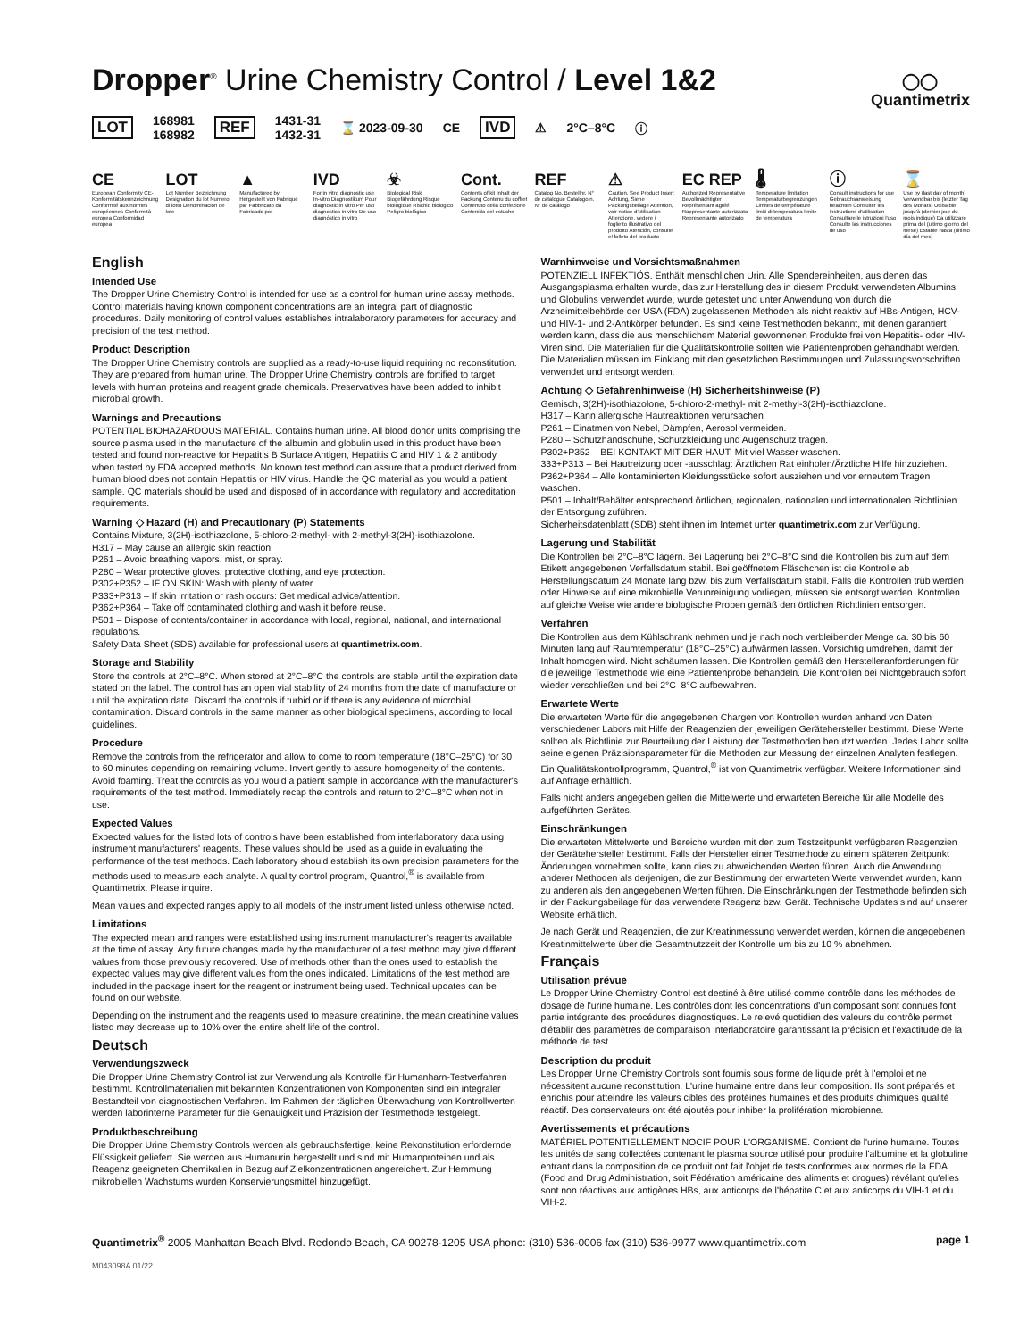Dropper<sup>®</sup> Urine Chemistry Control / Level 1&2
◯◯
Quantimetrix
LOT 168981
168982 REF 1431-31
1432-31 ⌛ 2023-09-30 CE IVD ⚠ 2°C–8°C ⓘ
CE
European Conformity CE-Konformitätskennzeichnung Conformité aux normes européennes Conformità europea Conformidad europea
LOT
Lot Number Bezeichnung Désignation du lot Numero di lotto Denominación de lote
▲
Manufactured by Hergestellt von Fabriqué par Fabbricato da Fabricado por
IVD
For in vitro diagnostic use In-vitro Diagnostikum Pour diagnostic in vitro Per uso diagnostico in vitro De uso diagnóstico in vitro
☣
Biological Risk Biogefährdung Risque biologique Rischio biologico Peligro biológico
Cont.
Contents of kit Inhalt der Packung Contenu du coffret Contenuto della confezione Contenido del estuche
REF
Catalog No. Bestellnr. N° de catalogue Catalogo n. N° de catálogo
⚠
Caution, See Product Insert Achtung, Siehe Packungsbeilage Attention, voir notice d'utilisation Attenzione, vedere il foglietto illustrativo del prodotto Atención, consulte el folleto del producto
EC REP
Authorized Representative Bevollmächtigter Représentant agréé Rappresentante autorizzato Representante autorizado
🌡
Temperature limitation Temperaturbegrenzungen Limites de température limiti di temperatura límite de temperatura
ⓘ
Consult instructions for use Gebrauchsanweisung beachten Consulter les instructions d'utilisation Consultare le istruzioni l'uso Consulte las instrucciones de uso
⌛
Use by (last day of month) Verwendbar bis (letzter Tag des Monats) Utilisable jusqu'à (dernier jour du mois indiqué) Da utilizzare prima del (ultimo giorno del mese) Estable hasta (último día del mes)
English
Intended Use
The Dropper Urine Chemistry Control is intended for use as a control for human urine assay methods. Control materials having known component concentrations are an integral part of diagnostic procedures. Daily monitoring of control values establishes intralaboratory parameters for accuracy and precision of the test method.
Product Description
The Dropper Urine Chemistry controls are supplied as a ready-to-use liquid requiring no reconstitution. They are prepared from human urine. The Dropper Urine Chemistry controls are fortified to target levels with human proteins and reagent grade chemicals. Preservatives have been added to inhibit microbial growth.
Warnings and Precautions
POTENTIAL BIOHAZARDOUS MATERIAL. Contains human urine. All blood donor units comprising the source plasma used in the manufacture of the albumin and globulin used in this product have been tested and found non-reactive for Hepatitis B Surface Antigen, Hepatitis C and HIV 1 & 2 antibody when tested by FDA accepted methods. No known test method can assure that a product derived from human blood does not contain Hepatitis or HIV virus. Handle the QC material as you would a patient sample. QC materials should be used and disposed of in accordance with regulatory and accreditation requirements.
Warning ◇ Hazard (H) and Precautionary (P) Statements
Contains Mixture, 3(2H)-isothiazolone, 5-chloro-2-methyl- with 2-methyl-3(2H)-isothiazolone.
H317 – May cause an allergic skin reaction
P261 – Avoid breathing vapors, mist, or spray.
P280 – Wear protective gloves, protective clothing, and eye protection.
P302+P352 – IF ON SKIN: Wash with plenty of water.
P333+P313 – If skin irritation or rash occurs: Get medical advice/attention.
P362+P364 – Take off contaminated clothing and wash it before reuse.
P501 – Dispose of contents/container in accordance with local, regional, national, and international regulations.
Safety Data Sheet (SDS) available for professional users at quantimetrix.com.
Storage and Stability
Store the controls at 2°C–8°C. When stored at 2°C–8°C the controls are stable until the expiration date stated on the label. The control has an open vial stability of 24 months from the date of manufacture or until the expiration date. Discard the controls if turbid or if there is any evidence of microbial contamination. Discard controls in the same manner as other biological specimens, according to local guidelines.
Procedure
Remove the controls from the refrigerator and allow to come to room temperature (18°C–25°C) for 30 to 60 minutes depending on remaining volume. Invert gently to assure homogeneity of the contents. Avoid foaming. Treat the controls as you would a patient sample in accordance with the manufacturer's requirements of the test method. Immediately recap the controls and return to 2°C–8°C when not in use.
Expected Values
Expected values for the listed lots of controls have been established from interlaboratory data using instrument manufacturers' reagents. These values should be used as a guide in evaluating the performance of the test methods. Each laboratory should establish its own precision parameters for the methods used to measure each analyte. A quality control program, Quantrol,<sup>®</sup> is available from Quantimetrix. Please inquire.
Mean values and expected ranges apply to all models of the instrument listed unless otherwise noted.
Limitations
The expected mean and ranges were established using instrument manufacturer's reagents available at the time of assay. Any future changes made by the manufacturer of a test method may give different values from those previously recovered. Use of methods other than the ones used to establish the expected values may give different values from the ones indicated. Limitations of the test method are included in the package insert for the reagent or instrument being used. Technical updates can be found on our website.
Depending on the instrument and the reagents used to measure creatinine, the mean creatinine values listed may decrease up to 10% over the entire shelf life of the control.
Deutsch
Verwendungszweck
Die Dropper Urine Chemistry Control ist zur Verwendung als Kontrolle für Humanharn-Testverfahren bestimmt. Kontrollmaterialien mit bekannten Konzentrationen von Komponenten sind ein integraler Bestandteil von diagnostischen Verfahren. Im Rahmen der täglichen Überwachung von Kontrollwerten werden laborinterne Parameter für die Genauigkeit und Präzision der Testmethode festgelegt.
Produktbeschreibung
Die Dropper Urine Chemistry Controls werden als gebrauchsfertige, keine Rekonstitution erfordernde Flüssigkeit geliefert. Sie werden aus Humanurin hergestellt und sind mit Humanproteinen und als Reagenz geeigneten Chemikalien in Bezug auf Zielkonzentrationen angereichert. Zur Hemmung mikrobiellen Wachstums wurden Konservierungsmittel hinzugefügt.
Warnhinweise und Vorsichtsmaßnahmen
POTENZIELL INFEKTIÖS. Enthält menschlichen Urin. Alle Spendereinheiten, aus denen das Ausgangsplasma erhalten wurde, das zur Herstellung des in diesem Produkt verwendeten Albumins und Globulins verwendet wurde, wurde getestet und unter Anwendung von durch die Arzneimittelbehörde der USA (FDA) zugelassenen Methoden als nicht reaktiv auf HBs-Antigen, HCV- und HIV-1- und 2-Antikörper befunden. Es sind keine Testmethoden bekannt, mit denen garantiert werden kann, dass die aus menschlichem Material gewonnenen Produkte frei von Hepatitis- oder HIV-Viren sind. Die Materialien für die Qualitätskontrolle sollten wie Patientenproben gehandhabt werden. Die Materialien müssen im Einklang mit den gesetzlichen Bestimmungen und Zulassungsvorschriften verwendet und entsorgt werden.
Achtung ◇ Gefahrenhinweise (H) Sicherheitshinweise (P)
Gemisch, 3(2H)-isothiazolone, 5-chloro-2-methyl- mit 2-methyl-3(2H)-isothiazolone.
H317 – Kann allergische Hautreaktionen verursachen
P261 – Einatmen von Nebel, Dämpfen, Aerosol vermeiden.
P280 – Schutzhandschuhe, Schutzkleidung und Augenschutz tragen.
P302+P352 – BEI KONTAKT MIT DER HAUT: Mit viel Wasser waschen.
333+P313 – Bei Hautreizung oder -ausschlag: Ärztlichen Rat einholen/Ärztliche Hilfe hinzuziehen.
P362+P364 – Alle kontaminierten Kleidungsstücke sofort ausziehen und vor erneutem Tragen waschen.
P501 – Inhalt/Behälter entsprechend örtlichen, regionalen, nationalen und internationalen Richtlinien der Entsorgung zuführen.
Sicherheitsdatenblatt (SDB) steht ihnen im Internet unter quantimetrix.com zur Verfügung.
Lagerung und Stabilität
Die Kontrollen bei 2°C–8°C lagern. Bei Lagerung bei 2°C–8°C sind die Kontrollen bis zum auf dem Etikett angegebenen Verfallsdatum stabil. Bei geöffnetem Fläschchen ist die Kontrolle ab Herstellungsdatum 24 Monate lang bzw. bis zum Verfallsdatum stabil. Falls die Kontrollen trüb werden oder Hinweise auf eine mikrobielle Verunreinigung vorliegen, müssen sie entsorgt werden. Kontrollen auf gleiche Weise wie andere biologische Proben gemäß den örtlichen Richtlinien entsorgen.
Verfahren
Die Kontrollen aus dem Kühlschrank nehmen und je nach noch verbleibender Menge ca. 30 bis 60 Minuten lang auf Raumtemperatur (18°C–25°C) aufwärmen lassen. Vorsichtig umdrehen, damit der Inhalt homogen wird. Nicht schäumen lassen. Die Kontrollen gemäß den Herstelleranforderungen für die jeweilige Testmethode wie eine Patientenprobe behandeln. Die Kontrollen bei Nichtgebrauch sofort wieder verschließen und bei 2°C–8°C aufbewahren.
Erwartete Werte
Die erwarteten Werte für die angegebenen Chargen von Kontrollen wurden anhand von Daten verschiedener Labors mit Hilfe der Reagenzien der jeweiligen Gerätehersteller bestimmt. Diese Werte sollten als Richtlinie zur Beurteilung der Leistung der Testmethoden benutzt werden. Jedes Labor sollte seine eigenen Präzisionsparameter für die Methoden zur Messung der einzelnen Analyten festlegen. Ein Qualitätskontrollprogramm, Quantrol,<sup>®</sup> ist von Quantimetrix verfügbar. Weitere Informationen sind auf Anfrage erhältlich.
Falls nicht anders angegeben gelten die Mittelwerte und erwarteten Bereiche für alle Modelle des aufgeführten Gerätes.
Einschränkungen
Die erwarteten Mittelwerte und Bereiche wurden mit den zum Testzeitpunkt verfügbaren Reagenzien der Gerätehersteller bestimmt. Falls der Hersteller einer Testmethode zu einem späteren Zeitpunkt Änderungen vornehmen sollte, kann dies zu abweichenden Werten führen. Auch die Anwendung anderer Methoden als derjenigen, die zur Bestimmung der erwarteten Werte verwendet wurden, kann zu anderen als den angegebenen Werten führen. Die Einschränkungen der Testmethode befinden sich in der Packungsbeilage für das verwendete Reagenz bzw. Gerät. Technische Updates sind auf unserer Website erhältlich.
Je nach Gerät und Reagenzien, die zur Kreatinmessung verwendet werden, können die angegebenen Kreatinmittelwerte über die Gesamtnutzzeit der Kontrolle um bis zu 10 % abnehmen.
Français
Utilisation prévue
Le Dropper Urine Chemistry Control est destiné à être utilisé comme contrôle dans les méthodes de dosage de l'urine humaine. Les contrôles dont les concentrations d'un composant sont connues font partie intégrante des procédures diagnostiques. Le relevé quotidien des valeurs du contrôle permet d'établir des paramètres de comparaison interlaboratoire garantissant la précision et l'exactitude de la méthode de test.
Description du produit
Les Dropper Urine Chemistry Controls sont fournis sous forme de liquide prêt à l'emploi et ne nécessitent aucune reconstitution. L'urine humaine entre dans leur composition. Ils sont préparés et enrichis pour atteindre les valeurs cibles des protéines humaines et des produits chimiques qualité réactif. Des conservateurs ont été ajoutés pour inhiber la prolifération microbienne.
Avertissements et précautions
MATÉRIEL POTENTIELLEMENT NOCIF POUR L'ORGANISME. Contient de l'urine humaine. Toutes les unités de sang collectées contenant le plasma source utilisé pour produire l'albumine et la globuline entrant dans la composition de ce produit ont fait l'objet de tests conformes aux normes de la FDA (Food and Drug Administration, soit Fédération américaine des aliments et drogues) révélant qu'elles sont non réactives aux antigènes HBs, aux anticorps de l'hépatite C et aux anticorps du VIH-1 et du VIH-2.
Quantimetrix<sup>®</sup> 2005 Manhattan Beach Blvd. Redondo Beach, CA 90278-1205 USA phone: (310) 536-0006 fax (310) 536-9977 www.quantimetrix.com page 1
M043098A 01/22